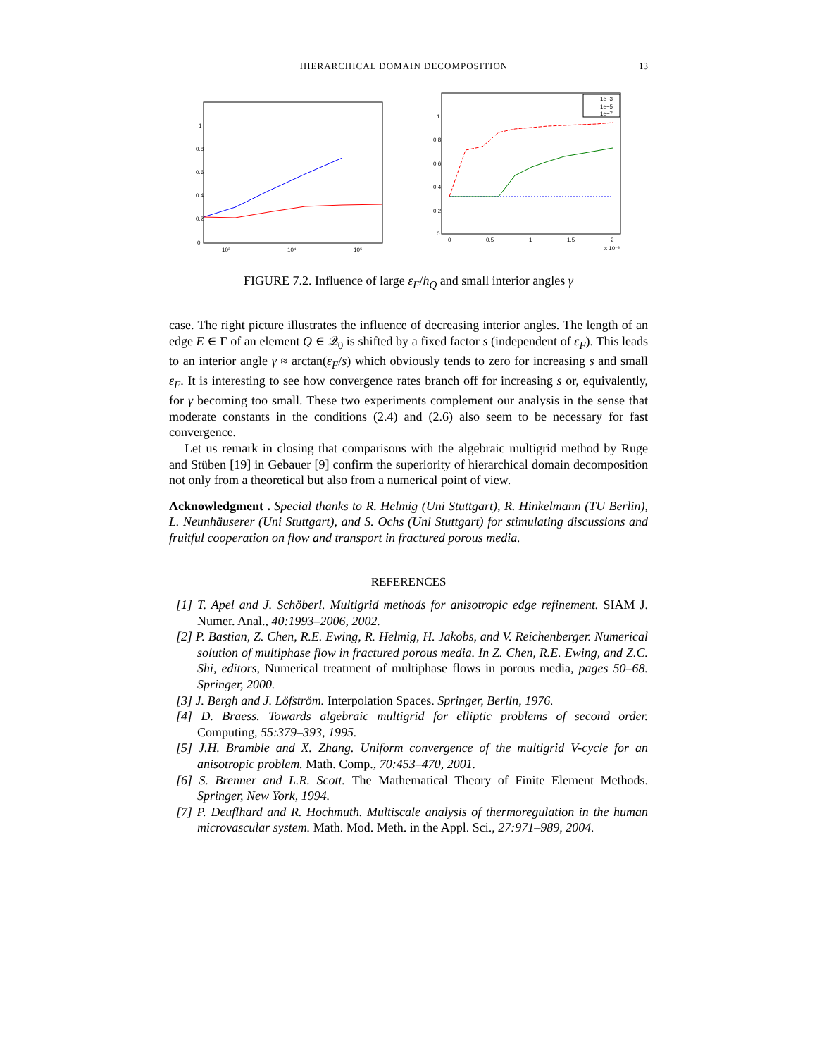HIERARCHICAL DOMAIN DECOMPOSITION 13
0
0.2
0.4
0.6
0.8
1
10³
10⁴
10⁵
0
0.2
0.4
0.6
0.8
1
0
0.5
1
1.5
2
x 10⁻³
1e−3
1e−5
1e−7
FIGURE 7.2. Influence of large ε<sub>F</sub>/h<sub>Q</sub> and small interior angles γ
case. The right picture illustrates the influence of decreasing interior angles. The length of an edge E ∈ Γ of an element Q ∈ 𝒬<sub>0</sub> is shifted by a fixed factor s (independent of ε<sub>F</sub>). This leads to an interior angle γ ≈ arctan(ε<sub>F</sub>/s) which obviously tends to zero for increasing s and small ε<sub>F</sub>. It is interesting to see how convergence rates branch off for increasing s or, equivalently, for γ becoming too small. These two experiments complement our analysis in the sense that moderate constants in the conditions (2.4) and (2.6) also seem to be necessary for fast convergence.
Let us remark in closing that comparisons with the algebraic multigrid method by Ruge and Stüben [19] in Gebauer [9] confirm the superiority of hierarchical domain decomposition not only from a theoretical but also from a numerical point of view.
Acknowledgment . Special thanks to R. Helmig (Uni Stuttgart), R. Hinkelmann (TU Berlin), L. Neunhäuserer (Uni Stuttgart), and S. Ochs (Uni Stuttgart) for stimulating discussions and fruitful cooperation on flow and transport in fractured porous media.
REFERENCES
[1] T. Apel and J. Schöberl. Multigrid methods for anisotropic edge refinement. SIAM J. Numer. Anal., 40:1993–2006, 2002.
[2] P. Bastian, Z. Chen, R.E. Ewing, R. Helmig, H. Jakobs, and V. Reichenberger. Numerical solution of multiphase flow in fractured porous media. In Z. Chen, R.E. Ewing, and Z.C. Shi, editors, Numerical treatment of multiphase flows in porous media, pages 50–68. Springer, 2000.
[3] J. Bergh and J. Löfström. Interpolation Spaces. Springer, Berlin, 1976.
[4] D. Braess. Towards algebraic multigrid for elliptic problems of second order. Computing, 55:379–393, 1995.
[5] J.H. Bramble and X. Zhang. Uniform convergence of the multigrid V-cycle for an anisotropic problem. Math. Comp., 70:453–470, 2001.
[6] S. Brenner and L.R. Scott. The Mathematical Theory of Finite Element Methods. Springer, New York, 1994.
[7] P. Deuflhard and R. Hochmuth. Multiscale analysis of thermoregulation in the human microvascular system. Math. Mod. Meth. in the Appl. Sci., 27:971–989, 2004.